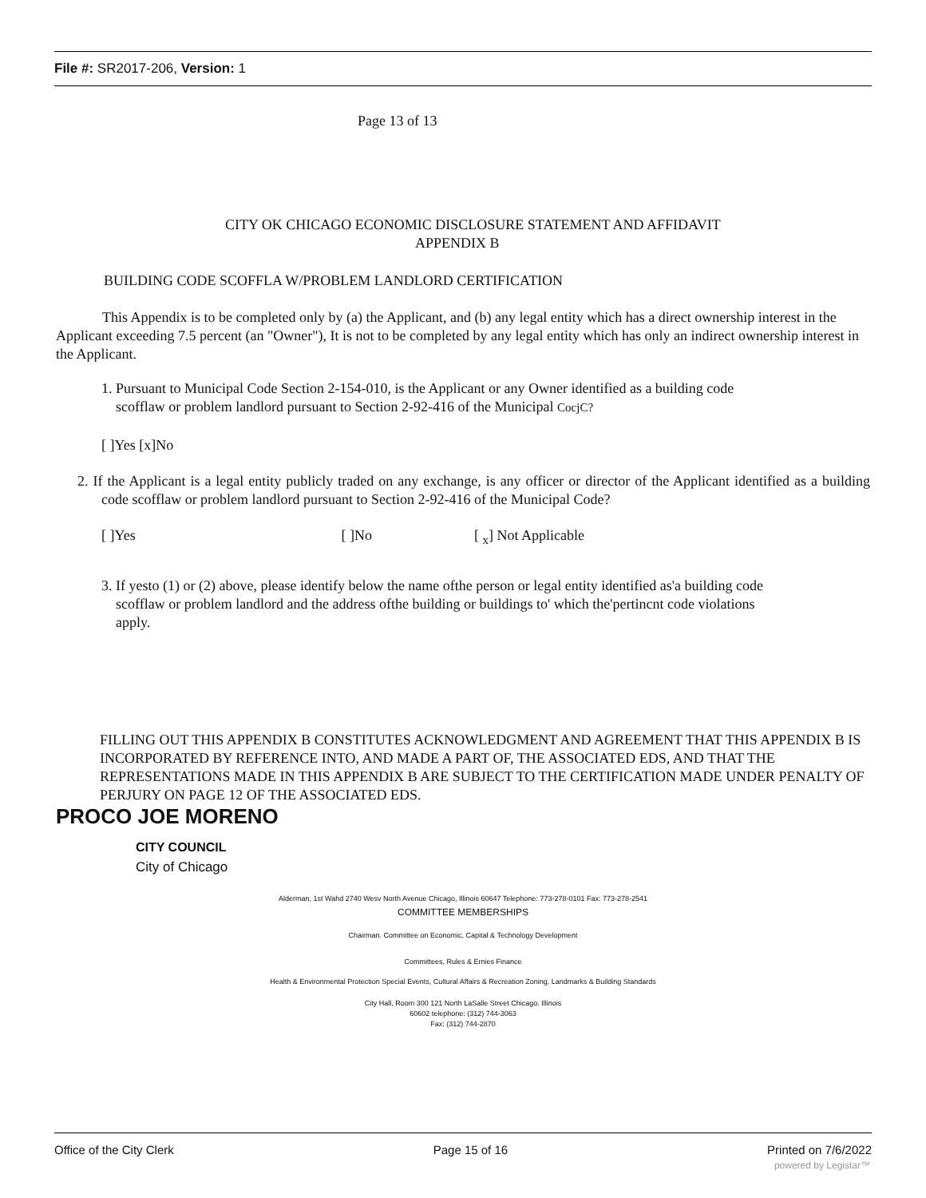File #: SR2017-206, Version: 1
Page 13 of 13
CITY OK CHICAGO ECONOMIC DISCLOSURE STATEMENT AND AFFIDAVIT
APPENDIX B
BUILDING CODE SCOFFLA W/PROBLEM LANDLORD CERTIFICATION
This Appendix is to be completed only by (a) the Applicant, and (b) any legal entity which has a direct ownership interest in the Applicant exceeding 7.5 percent (an "Owner"), It is not to be completed by any legal entity which has only an indirect ownership interest in the Applicant.
1. Pursuant to Municipal Code Section 2-154-010, is the Applicant or any Owner identified as a building code
scofflaw or problem landlord pursuant to Section 2-92-416 of the Municipal CocjC?
[ ]Yes [x]No
2. If the Applicant is a legal entity publicly traded on any exchange, is any officer or director of the Applicant identified as a building code scofflaw or problem landlord pursuant to Section 2-92-416 of the Municipal Code?
[ ]Yes [ ]No [ <sub>x</sub>] Not Applicable
3. If yesto (1) or (2) above, please identify below the name ofthe person or legal entity identified as'a building code
scofflaw or problem landlord and the address ofthe building or buildings to' which the'pertincnt code violations
apply.
FILLING OUT THIS APPENDIX B CONSTITUTES ACKNOWLEDGMENT AND AGREEMENT THAT THIS APPENDIX B IS INCORPORATED BY REFERENCE INTO, AND MADE A PART OF, THE ASSOCIATED EDS, AND THAT THE REPRESENTATIONS MADE IN THIS APPENDIX B ARE SUBJECT TO THE CERTIFICATION MADE UNDER PENALTY OF PERJURY ON PAGE 12 OF THE ASSOCIATED EDS.
PROCO JOE MORENO
CITY COUNCIL
City of Chicago
Alderman, 1st Wahd 2740 Wesv North Avenue Chicago, Illinois 60647 Telephone: 773-278-0101 Fax: 773-278-2541
COMMITTEE MEMBERSHIPS
Chairman. Committee on Economic, Capital & Technology Development
Committees, Rules & Ernies Finance
Health & Environmental Protection Special Events, Cultural Affairs & Recreation Zoning, Landmarks & Building Standards
City Hall, Room 300 121 North LaSalle Street Chicago. Illinois
60602 telephone: (312) 744-3063
Fax: (312) 744-2870
Office of the City Clerk Page 15 of 16 Printed on 7/6/2022
powered by Legistar™